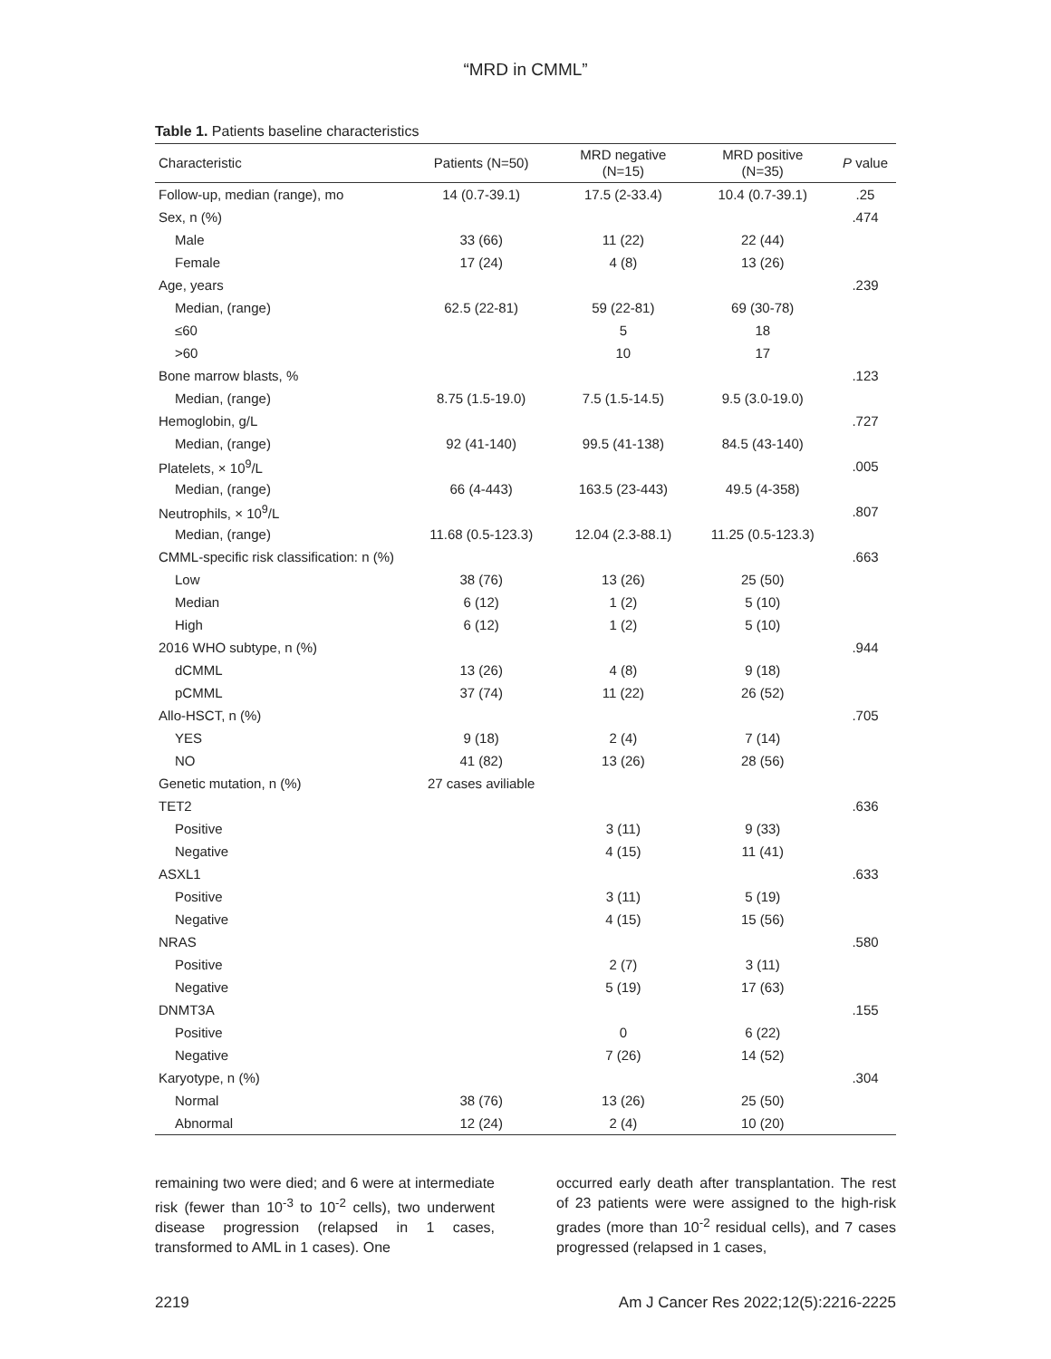“MRD in CMML”
Table 1. Patients baseline characteristics
| Characteristic | Patients (N=50) | MRD negative (N=15) | MRD positive (N=35) | P value |
| --- | --- | --- | --- | --- |
| Follow-up, median (range), mo | 14 (0.7-39.1) | 17.5 (2-33.4) | 10.4 (0.7-39.1) | .25 |
| Sex, n (%) | | | | .474 |
| Male | 33 (66) | 11 (22) | 22 (44) | |
| Female | 17 (24) | 4 (8) | 13 (26) | |
| Age, years | | | | .239 |
| Median, (range) | 62.5 (22-81) | 59 (22-81) | 69 (30-78) | |
| ≤60 | | 5 | 18 | |
| >60 | | 10 | 17 | |
| Bone marrow blasts, % | | | | .123 |
| Median, (range) | 8.75 (1.5-19.0) | 7.5 (1.5-14.5) | 9.5 (3.0-19.0) | |
| Hemoglobin, g/L | | | | .727 |
| Median, (range) | 92 (41-140) | 99.5 (41-138) | 84.5 (43-140) | |
| Platelets, × 10<sup>9</sup>/L | | | | .005 |
| Median, (range) | 66 (4-443) | 163.5 (23-443) | 49.5 (4-358) | |
| Neutrophils, × 10<sup>9</sup>/L | | | | .807 |
| Median, (range) | 11.68 (0.5-123.3) | 12.04 (2.3-88.1) | 11.25 (0.5-123.3) | |
| CMML-specific risk classification: n (%) | | | | .663 |
| Low | 38 (76) | 13 (26) | 25 (50) | |
| Median | 6 (12) | 1 (2) | 5 (10) | |
| High | 6 (12) | 1 (2) | 5 (10) | |
| 2016 WHO subtype, n (%) | | | | .944 |
| dCMML | 13 (26) | 4 (8) | 9 (18) | |
| pCMML | 37 (74) | 11 (22) | 26 (52) | |
| Allo-HSCT, n (%) | | | | .705 |
| YES | 9 (18) | 2 (4) | 7 (14) | |
| NO | 41 (82) | 13 (26) | 28 (56) | |
| Genetic mutation, n (%) | 27 cases aviliable | | | |
| TET2 | | | | .636 |
| Positive | | 3 (11) | 9 (33) | |
| Negative | | 4 (15) | 11 (41) | |
| ASXL1 | | | | .633 |
| Positive | | 3 (11) | 5 (19) | |
| Negative | | 4 (15) | 15 (56) | |
| NRAS | | | | .580 |
| Positive | | 2 (7) | 3 (11) | |
| Negative | | 5 (19) | 17 (63) | |
| DNMT3A | | | | .155 |
| Positive | | 0 | 6 (22) | |
| Negative | | 7 (26) | 14 (52) | |
| Karyotype, n (%) | | | | .304 |
| Normal | 38 (76) | 13 (26) | 25 (50) | |
| Abnormal | 12 (24) | 2 (4) | 10 (20) | |
remaining two were died; and 6 were at intermediate risk (fewer than 10<sup>-3</sup> to 10<sup>-2</sup> cells), two underwent disease progression (relapsed in 1 cases, transformed to AML in 1 cases). One
occurred early death after transplantation. The rest of 23 patients were were assigned to the high-risk grades (more than 10<sup>-2</sup> residual cells), and 7 cases progressed (relapsed in 1 cases,
2219 Am J Cancer Res 2022;12(5):2216-2225